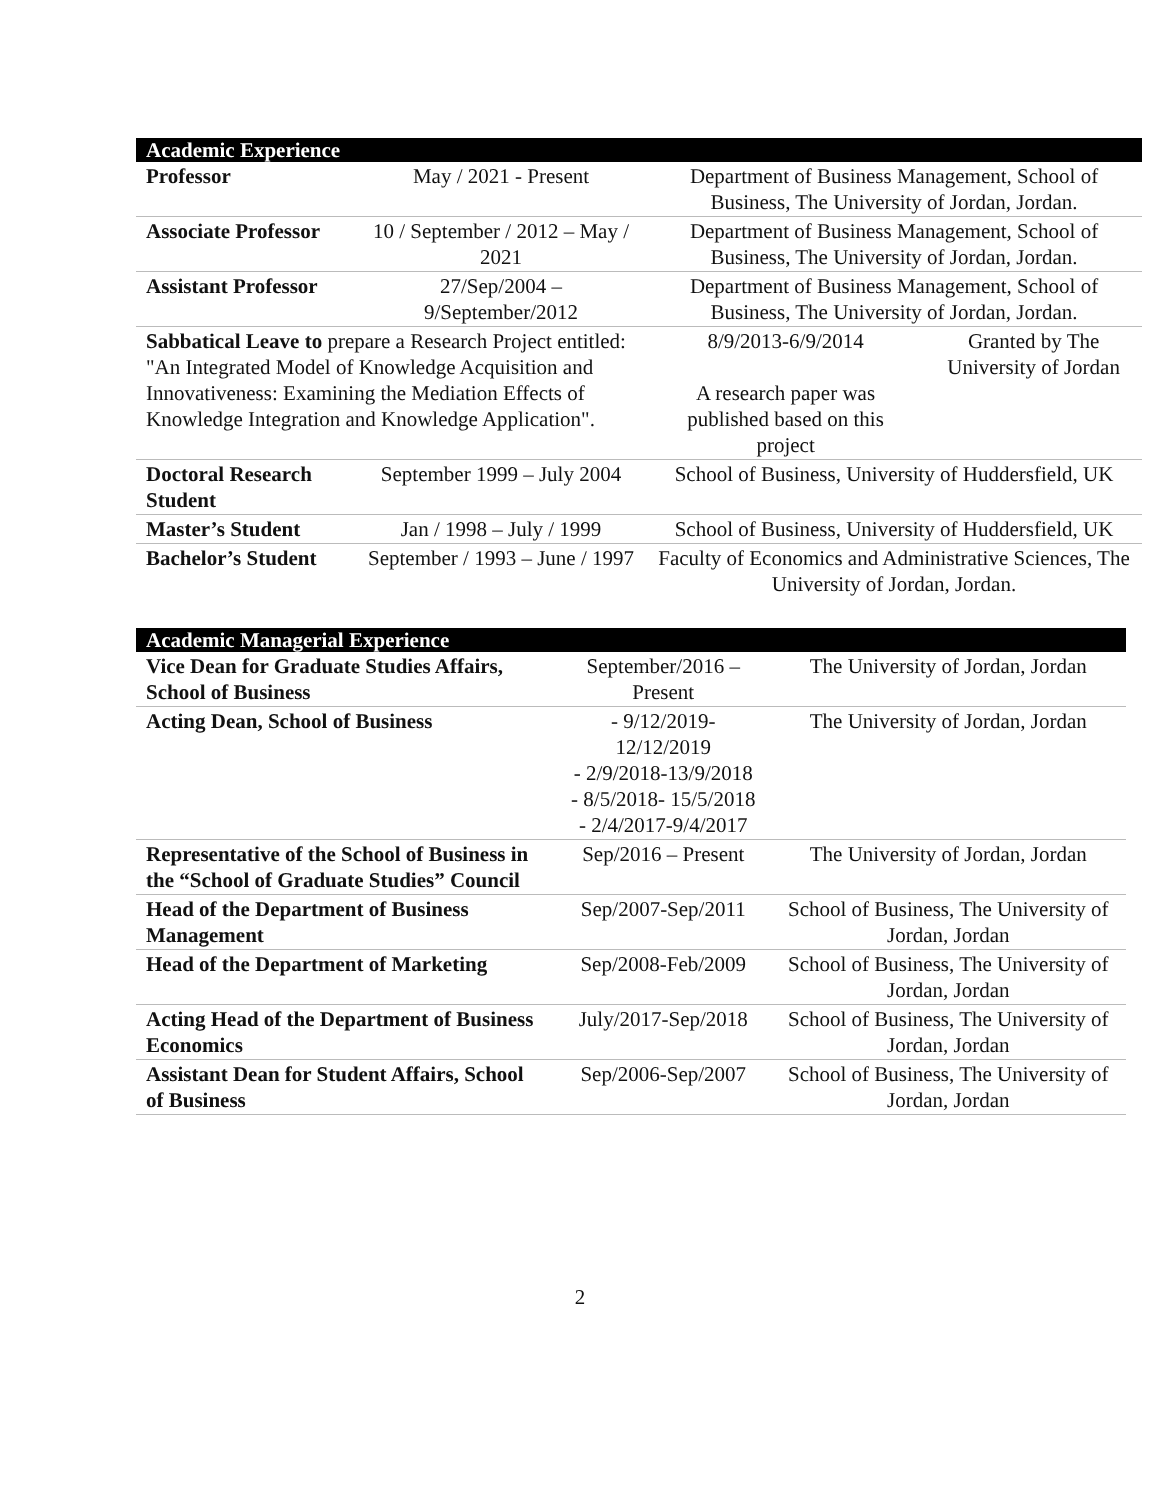| Academic Experience | | | |
| Professor | May / 2021 - Present | Department of Business Management, School of Business, The University of Jordan, Jordan. | |
| Associate Professor | 10 / September / 2012 – May / 2021 | Department of Business Management, School of Business, The University of Jordan, Jordan. | |
| Assistant Professor | 27/Sep/2004 – 9/September/2012 | Department of Business Management, School of Business, The University of Jordan, Jordan. | |
| Sabbatical Leave to prepare a Research Project entitled: "An Integrated Model of Knowledge Acquisition and Innovativeness: Examining the Mediation Effects of Knowledge Integration and Knowledge Application". | | 8/9/2013-6/9/2014 A research paper was published based on this project | Granted by The University of Jordan |
| Doctoral Research Student | September 1999 – July 2004 | School of Business, University of Huddersfield, UK | |
| Master’s Student | Jan / 1998 – July / 1999 | School of Business, University of Huddersfield, UK | |
| Bachelor’s Student | September / 1993 – June / 1997 | Faculty of Economics and Administrative Sciences, The University of Jordan, Jordan. | |
| Academic Managerial Experience | | |
| Vice Dean for Graduate Studies Affairs, School of Business | September/2016 – Present | The University of Jordan, Jordan |
| Acting Dean, School of Business | - 9/12/2019-12/12/2019 - 2/9/2018-13/9/2018 - 8/5/2018- 15/5/2018 - 2/4/2017-9/4/2017 | The University of Jordan, Jordan |
| Representative of the School of Business in the “School of Graduate Studies” Council | Sep/2016 – Present | The University of Jordan, Jordan |
| Head of the Department of Business Management | Sep/2007-Sep/2011 | School of Business, The University of Jordan, Jordan |
| Head of the Department of Marketing | Sep/2008-Feb/2009 | School of Business, The University of Jordan, Jordan |
| Acting Head of the Department of Business Economics | July/2017-Sep/2018 | School of Business, The University of Jordan, Jordan |
| Assistant Dean for Student Affairs, School of Business | Sep/2006-Sep/2007 | School of Business, The University of Jordan, Jordan |
2